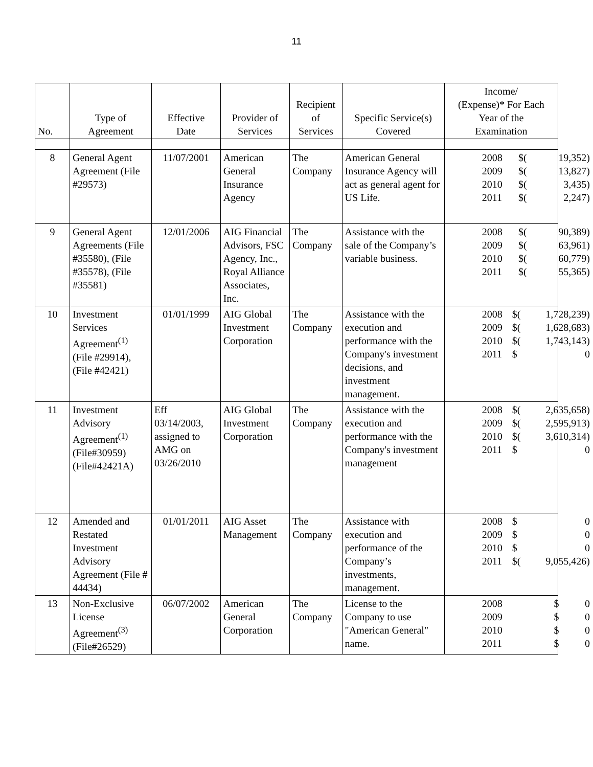11
| No. | Type of Agreement | Effective Date | Provider of Services | Recipient of Services | Specific Service(s) Covered | Income/ (Expense)* For Each Year of the Examination |
| --- | --- | --- | --- | --- | --- | --- |
| 8 | General Agent Agreement (File #29573) | 11/07/2001 | American General Insurance Agency | The Company | American General Insurance Agency will act as general agent for US Life. | / 2008 / $( / 19,352) / / 2009 / $( / 13,827) / / 2010 / $( / 3,435) / / 2011 / $( / 2,247) / |
| 9 | General Agent Agreements (File #35580), (File #35578), (File #35581) | 12/01/2006 | AIG Financial Advisors, FSC Agency, Inc., Royal Alliance Associates, Inc. | The Company | Assistance with the sale of the Company’s variable business. | / 2008 / $( / 90,389) / / 2009 / $( / 63,961) / / 2010 / $( / 60,779) / / 2011 / $( / 55,365) / |
| 10 | Investment Services Agreement<sup>(1)</sup> (File #29914), (File #42421) | 01/01/1999 | AIG Global Investment Corporation | The Company | Assistance with the execution and performance with the Company's investment decisions, and investment management. | / 2008 / $( / 1,728,239) / / 2009 / $( / 1,628,683) / / 2010 / $( / 1,743,143) / / 2011 / $ / 0 / |
| 11 | Investment Advisory Agreement<sup>(1)</sup> (File#30959) (File#42421A) | Eff 03/14/2003, assigned to AMG on 03/26/2010 | AIG Global Investment Corporation | The Company | Assistance with the execution and performance with the Company's investment management | / 2008 / $( / 2,635,658) / / 2009 / $( / 2,595,913) / / 2010 / $( / 3,610,314) / / 2011 / $ / 0 / |
| 12 | Amended and Restated Investment Advisory Agreement (File # 44434) | 01/01/2011 | AIG Asset Management | The Company | Assistance with execution and performance of the Company’s investments, management. | / 2008 / $ / 0 / / 2009 / $ / 0 / / 2010 / $ / 0 / / 2011 / $( / 9,055,426) / |
| 13 | Non-Exclusive License Agreement<sup>(3)</sup> (File#26529) | 06/07/2002 | American General Corporation | The Company | License to the Company to use "American General" name. | / 2008 / $ / 0 / / 2009 / $ / 0 / / 2010 / $ / 0 / / 2011 / $ / 0 / |